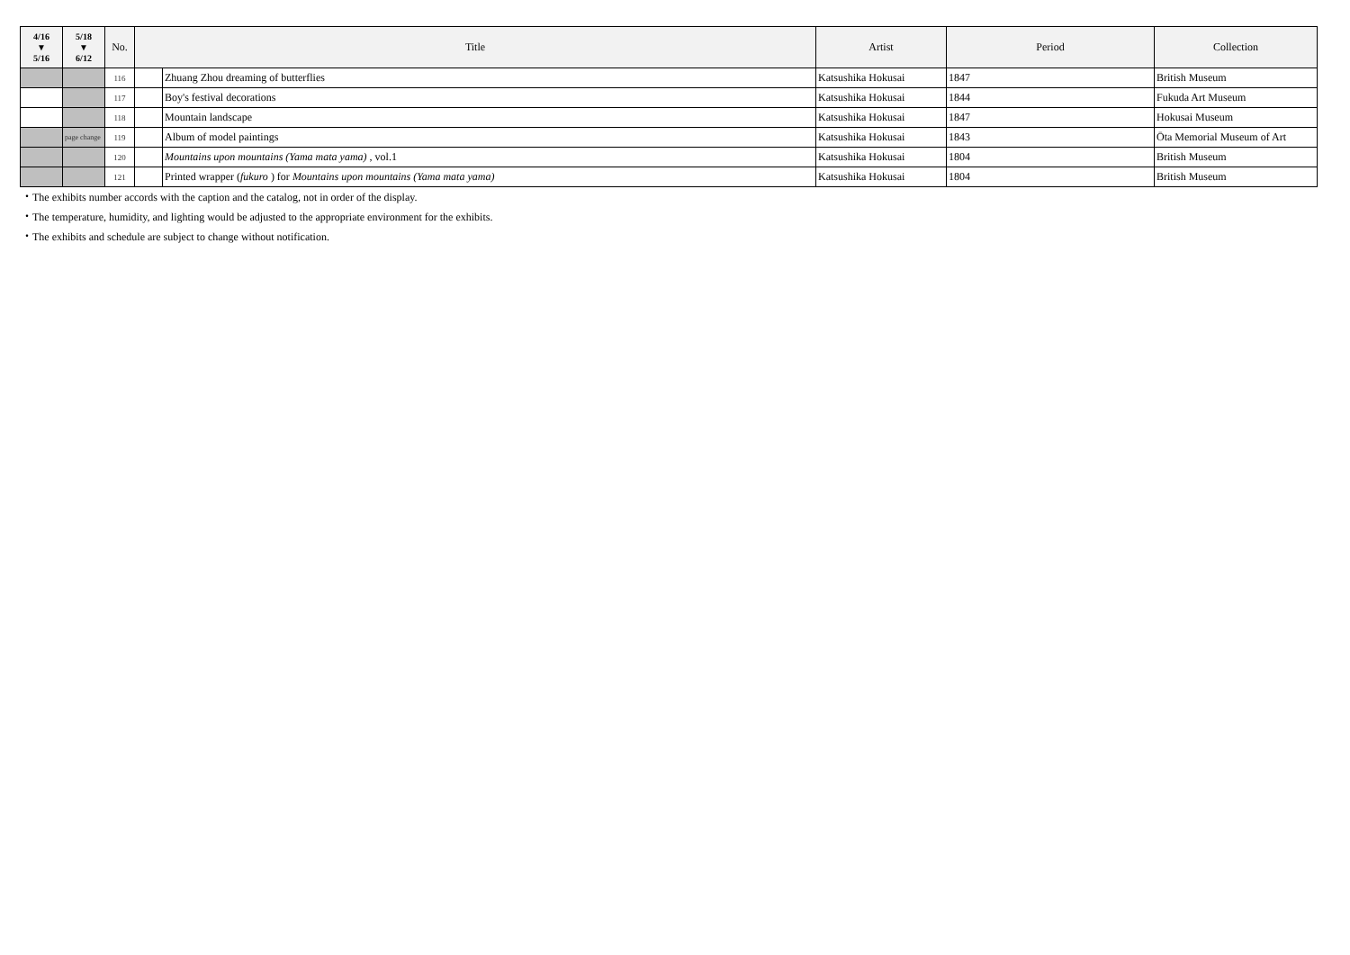| 4/16 ▼ 5/16 | 5/18 ▼ 6/12 | No. | Title | | Artist | Period | Collection |
| --- | --- | --- | --- | --- | --- | --- | --- |
| | | 116 | | Zhuang Zhou dreaming of butterflies | Katsushika Hokusai | 1847 | British Museum |
| | | 117 | | Boy's festival decorations | Katsushika Hokusai | 1844 | Fukuda Art Museum |
| | | 118 | | Mountain landscape | Katsushika Hokusai | 1847 | Hokusai Museum |
| | page change | 119 | | Album of model paintings | Katsushika Hokusai | 1843 | Ōta Memorial Museum of Art |
| | | 120 | | Mountains upon mountains (Yama mata yama) , vol.1 | Katsushika Hokusai | 1804 | British Museum |
| | | 121 | | Printed wrapper ( fukuro ) for Mountains upon mountains (Yama mata yama) | Katsushika Hokusai | 1804 | British Museum |
・The exhibits number accords with the caption and the catalog, not in order of the display.
・The temperature, humidity, and lighting would be adjusted to the appropriate environment for the exhibits.
・The exhibits and schedule are subject to change without notification.